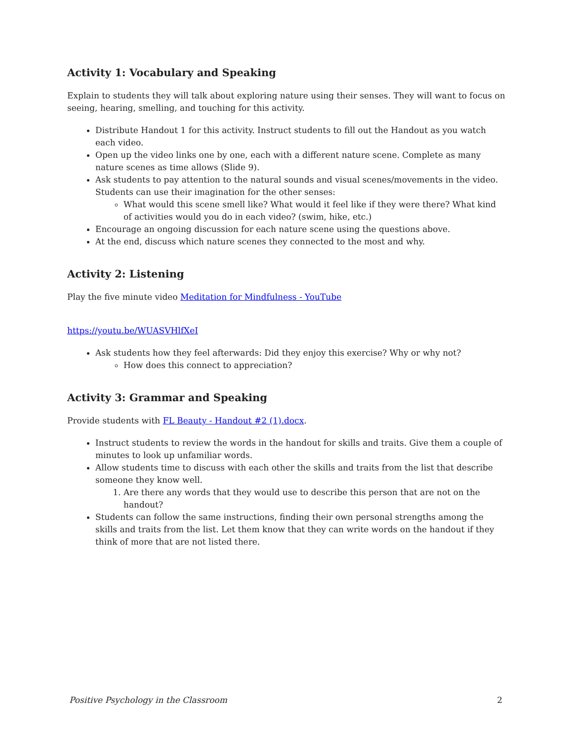Activity 1: Vocabulary and Speaking
Explain to students they will talk about exploring nature using their senses. They will want to focus on seeing, hearing, smelling, and touching for this activity.
Distribute Handout 1 for this activity. Instruct students to fill out the Handout as you watch each video.
Open up the video links one by one, each with a different nature scene. Complete as many nature scenes as time allows (Slide 9).
Ask students to pay attention to the natural sounds and visual scenes/movements in the video. Students can use their imagination for the other senses:
What would this scene smell like? What would it feel like if they were there? What kind of activities would you do in each video? (swim, hike, etc.)
Encourage an ongoing discussion for each nature scene using the questions above.
At the end, discuss which nature scenes they connected to the most and why.
Activity 2: Listening
Play the five minute video Meditation for Mindfulness - YouTube
https://youtu.be/WUASVHlfXeI
Ask students how they feel afterwards: Did they enjoy this exercise? Why or why not?
How does this connect to appreciation?
Activity 3: Grammar and Speaking
Provide students with FL Beauty - Handout #2 (1).docx.
Instruct students to review the words in the handout for skills and traits. Give them a couple of minutes to look up unfamiliar words.
Allow students time to discuss with each other the skills and traits from the list that describe someone they know well.
1. Are there any words that they would use to describe this person that are not on the handout?
Students can follow the same instructions, finding their own personal strengths among the skills and traits from the list. Let them know that they can write words on the handout if they think of more that are not listed there.
Positive Psychology in the Classroom 2